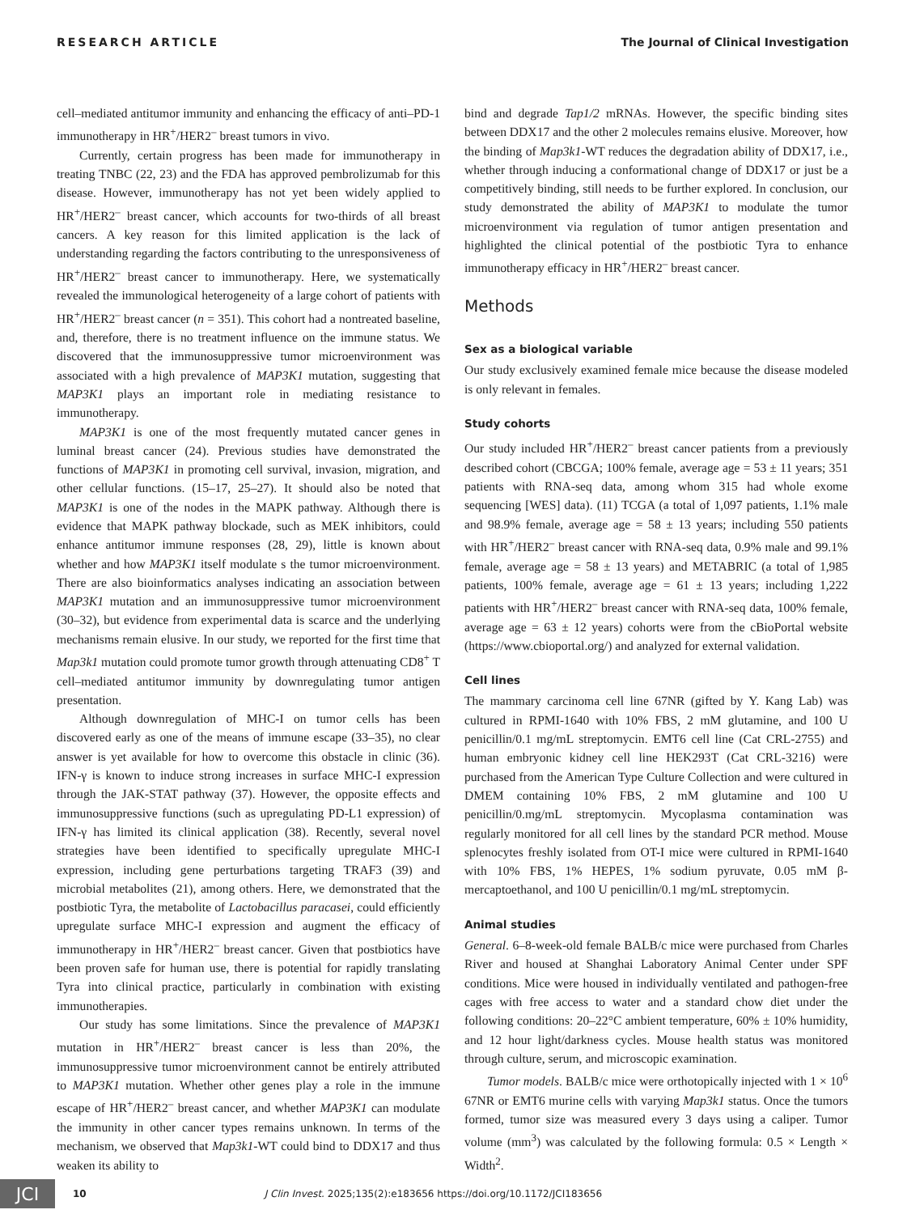RESEARCH ARTICLE The Journal of Clinical Investigation
cell–mediated antitumor immunity and enhancing the efficacy of anti–PD-1 immunotherapy in HR<sup>+</sup>/HER2<sup>–</sup> breast tumors in vivo.
Currently, certain progress has been made for immunotherapy in treating TNBC (22, 23) and the FDA has approved pembrolizumab for this disease. However, immunotherapy has not yet been widely applied to HR<sup>+</sup>/HER2<sup>–</sup> breast cancer, which accounts for two-thirds of all breast cancers. A key reason for this limited application is the lack of understanding regarding the factors contributing to the unresponsiveness of HR<sup>+</sup>/HER2<sup>–</sup> breast cancer to immunotherapy. Here, we systematically revealed the immunological heterogeneity of a large cohort of patients with HR<sup>+</sup>/HER2<sup>–</sup> breast cancer (n = 351). This cohort had a nontreated baseline, and, therefore, there is no treatment influence on the immune status. We discovered that the immunosuppressive tumor microenvironment was associated with a high prevalence of MAP3K1 mutation, suggesting that MAP3K1 plays an important role in mediating resistance to immunotherapy.
MAP3K1 is one of the most frequently mutated cancer genes in luminal breast cancer (24). Previous studies have demonstrated the functions of MAP3K1 in promoting cell survival, invasion, migration, and other cellular functions. (15–17, 25–27). It should also be noted that MAP3K1 is one of the nodes in the MAPK pathway. Although there is evidence that MAPK pathway blockade, such as MEK inhibitors, could enhance antitumor immune responses (28, 29), little is known about whether and how MAP3K1 itself modulate s the tumor microenvironment. There are also bioinformatics analyses indicating an association between MAP3K1 mutation and an immunosuppressive tumor microenvironment (30–32), but evidence from experimental data is scarce and the underlying mechanisms remain elusive. In our study, we reported for the first time that Map3k1 mutation could promote tumor growth through attenuating CD8<sup>+</sup> T cell–mediated antitumor immunity by downregulating tumor antigen presentation.
Although downregulation of MHC-I on tumor cells has been discovered early as one of the means of immune escape (33–35), no clear answer is yet available for how to overcome this obstacle in clinic (36). IFN-γ is known to induce strong increases in surface MHC-I expression through the JAK-STAT pathway (37). However, the opposite effects and immunosuppressive functions (such as upregulating PD-L1 expression) of IFN-γ has limited its clinical application (38). Recently, several novel strategies have been identified to specifically upregulate MHC-I expression, including gene perturbations targeting TRAF3 (39) and microbial metabolites (21), among others. Here, we demonstrated that the postbiotic Tyra, the metabolite of Lactobacillus paracasei, could efficiently upregulate surface MHC-I expression and augment the efficacy of immunotherapy in HR<sup>+</sup>/HER2<sup>–</sup> breast cancer. Given that postbiotics have been proven safe for human use, there is potential for rapidly translating Tyra into clinical practice, particularly in combination with existing immunotherapies.
Our study has some limitations. Since the prevalence of MAP3K1 mutation in HR<sup>+</sup>/HER2<sup>–</sup> breast cancer is less than 20%, the immunosuppressive tumor microenvironment cannot be entirely attributed to MAP3K1 mutation. Whether other genes play a role in the immune escape of HR<sup>+</sup>/HER2<sup>–</sup> breast cancer, and whether MAP3K1 can modulate the immunity in other cancer types remains unknown. In terms of the mechanism, we observed that Map3k1-WT could bind to DDX17 and thus weaken its ability to
bind and degrade Tap1/2 mRNAs. However, the specific binding sites between DDX17 and the other 2 molecules remains elusive. Moreover, how the binding of Map3k1-WT reduces the degradation ability of DDX17, i.e., whether through inducing a conformational change of DDX17 or just be a competitively binding, still needs to be further explored. In conclusion, our study demonstrated the ability of MAP3K1 to modulate the tumor microenvironment via regulation of tumor antigen presentation and highlighted the clinical potential of the postbiotic Tyra to enhance immunotherapy efficacy in HR<sup>+</sup>/HER2<sup>–</sup> breast cancer.
Methods
Sex as a biological variable
Our study exclusively examined female mice because the disease modeled is only relevant in females.
Study cohorts
Our study included HR<sup>+</sup>/HER2<sup>–</sup> breast cancer patients from a previously described cohort (CBCGA; 100% female, average age = 53 ± 11 years; 351 patients with RNA-seq data, among whom 315 had whole exome sequencing [WES] data). (11) TCGA (a total of 1,097 patients, 1.1% male and 98.9% female, average age = 58 ± 13 years; including 550 patients with HR<sup>+</sup>/HER2<sup>–</sup> breast cancer with RNA-seq data, 0.9% male and 99.1% female, average age = 58 ± 13 years) and METABRIC (a total of 1,985 patients, 100% female, average age = 61 ± 13 years; including 1,222 patients with HR<sup>+</sup>/HER2<sup>–</sup> breast cancer with RNA-seq data, 100% female, average age = 63 ± 12 years) cohorts were from the cBioPortal website (https://www.cbioportal.org/) and analyzed for external validation.
Cell lines
The mammary carcinoma cell line 67NR (gifted by Y. Kang Lab) was cultured in RPMI-1640 with 10% FBS, 2 mM glutamine, and 100 U penicillin/0.1 mg/mL streptomycin. EMT6 cell line (Cat CRL-2755) and human embryonic kidney cell line HEK293T (Cat CRL-3216) were purchased from the American Type Culture Collection and were cultured in DMEM containing 10% FBS, 2 mM glutamine and 100 U penicillin/0.mg/mL streptomycin. Mycoplasma contamination was regularly monitored for all cell lines by the standard PCR method. Mouse splenocytes freshly isolated from OT-I mice were cultured in RPMI-1640 with 10% FBS, 1% HEPES, 1% sodium pyruvate, 0.05 mM β-mercaptoethanol, and 100 U penicillin/0.1 mg/mL streptomycin.
Animal studies
General. 6–8-week-old female BALB/c mice were purchased from Charles River and housed at Shanghai Laboratory Animal Center under SPF conditions. Mice were housed in individually ventilated and pathogen-free cages with free access to water and a standard chow diet under the following conditions: 20–22°C ambient temperature, 60% ± 10% humidity, and 12 hour light/darkness cycles. Mouse health status was monitored through culture, serum, and microscopic examination.
Tumor models. BALB/c mice were orthotopically injected with 1 × 10<sup>6</sup> 67NR or EMT6 murine cells with varying Map3k1 status. Once the tumors formed, tumor size was measured every 3 days using a caliper. Tumor volume (mm<sup>3</sup>) was calculated by the following formula: 0.5 × Length × Width<sup>2</sup>.
JCI
10 J Clin Invest. 2025;135(2):e183656 https://doi.org/10.1172/JCI183656